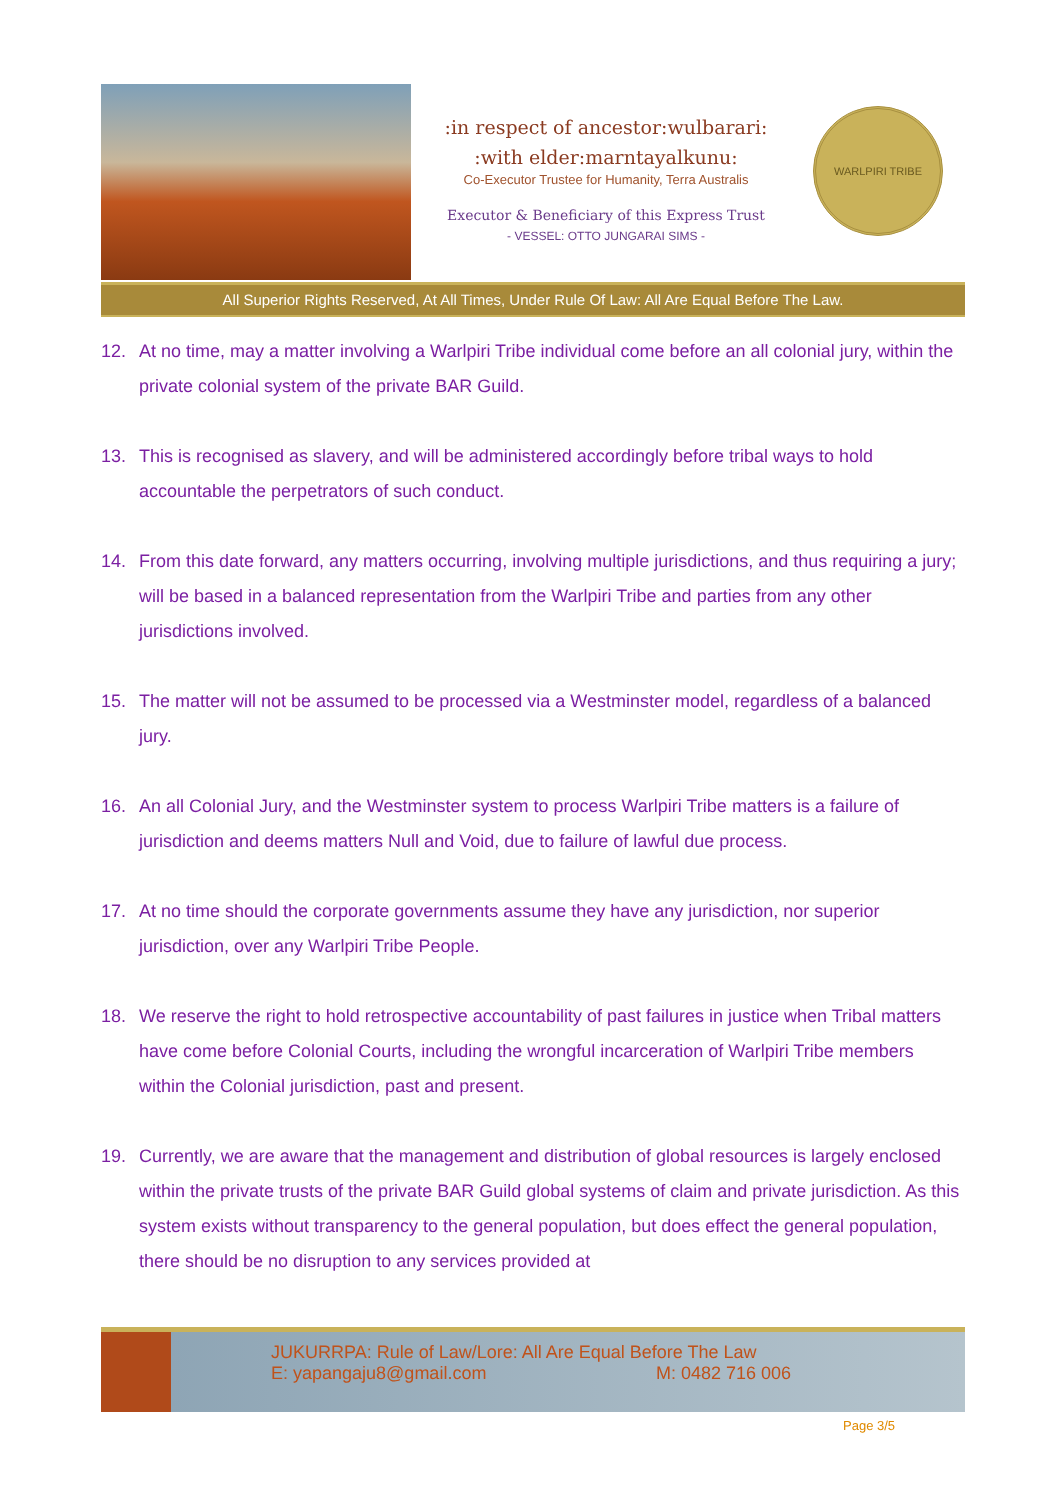:in respect of ancestor:wulbarari:
:with elder:marntayalkunu:
Co-Executor Trustee for Humanity, Terra Australis
Executor & Beneficiary of this Express Trust
- VESSEL: OTTO JUNGARAI SIMS -
WARLPIRI TRIBE
All Superior Rights Reserved, At All Times, Under Rule Of Law: All Are Equal Before The Law.
12. At no time, may a matter involving a Warlpiri Tribe individual come before an all colonial jury, within the private colonial system of the private BAR Guild.
13. This is recognised as slavery, and will be administered accordingly before tribal ways to hold accountable the perpetrators of such conduct.
14. From this date forward, any matters occurring, involving multiple jurisdictions, and thus requiring a jury; will be based in a balanced representation from the Warlpiri Tribe and parties from any other jurisdictions involved.
15. The matter will not be assumed to be processed via a Westminster model, regardless of a balanced jury.
16. An all Colonial Jury, and the Westminster system to process Warlpiri Tribe matters is a failure of jurisdiction and deems matters Null and Void, due to failure of lawful due process.
17. At no time should the corporate governments assume they have any jurisdiction, nor superior jurisdiction, over any Warlpiri Tribe People.
18. We reserve the right to hold retrospective accountability of past failures in justice when Tribal matters have come before Colonial Courts, including the wrongful incarceration of Warlpiri Tribe members within the Colonial jurisdiction, past and present.
19. Currently, we are aware that the management and distribution of global resources is largely enclosed within the private trusts of the private BAR Guild global systems of claim and private jurisdiction. As this system exists without transparency to the general population, but does effect the general population, there should be no disruption to any services provided at
JUKURRPA: Rule of Law/Lore: All Are Equal Before The Law
E: yapangaju8@gmail.com M: 0482 716 006
Page 3/5